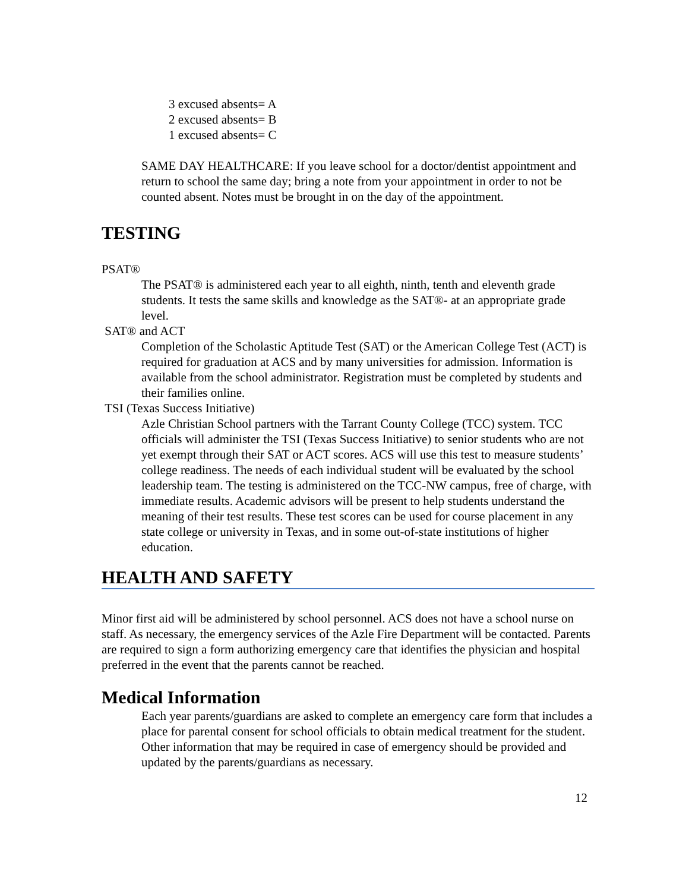3 excused absents= A
2 excused absents= B
1 excused absents= C
SAME DAY HEALTHCARE: If you leave school for a doctor/dentist appointment and return to school the same day; bring a note from your appointment in order to not be counted absent. Notes must be brought in on the day of the appointment.
TESTING
PSAT®
The PSAT® is administered each year to all eighth, ninth, tenth and eleventh grade students. It tests the same skills and knowledge as the SAT®- at an appropriate grade level.
SAT® and ACT
Completion of the Scholastic Aptitude Test (SAT) or the American College Test (ACT) is required for graduation at ACS and by many universities for admission. Information is available from the school administrator. Registration must be completed by students and their families online.
TSI (Texas Success Initiative)
Azle Christian School partners with the Tarrant County College (TCC) system. TCC officials will administer the TSI (Texas Success Initiative) to senior students who are not yet exempt through their SAT or ACT scores. ACS will use this test to measure students’ college readiness. The needs of each individual student will be evaluated by the school leadership team. The testing is administered on the TCC-NW campus, free of charge, with immediate results. Academic advisors will be present to help students understand the meaning of their test results. These test scores can be used for course placement in any state college or university in Texas, and in some out-of-state institutions of higher education.
HEALTH AND SAFETY
Minor first aid will be administered by school personnel. ACS does not have a school nurse on staff. As necessary, the emergency services of the Azle Fire Department will be contacted. Parents are required to sign a form authorizing emergency care that identifies the physician and hospital preferred in the event that the parents cannot be reached.
Medical Information
Each year parents/guardians are asked to complete an emergency care form that includes a place for parental consent for school officials to obtain medical treatment for the student. Other information that may be required in case of emergency should be provided and updated by the parents/guardians as necessary.
12